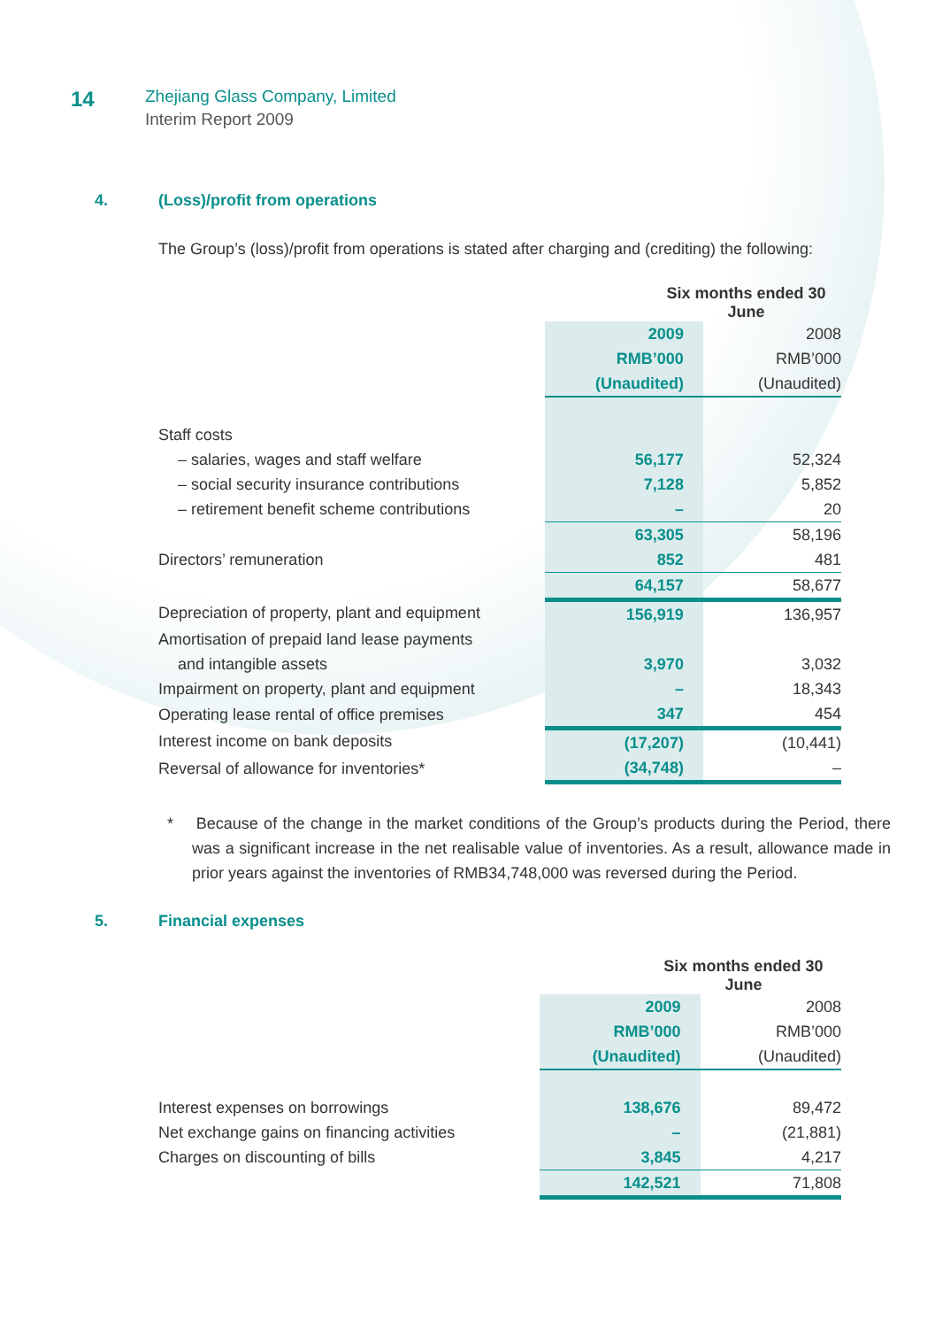14
Zhejiang Glass Company, Limited
Interim Report 2009
4. (Loss)/profit from operations
The Group’s (loss)/profit from operations is stated after charging and (crediting) the following:
| | Six months ended 30 June | |
| --- | --- | --- |
| | 2009 | 2008 |
| | RMB’000 | RMB’000 |
| | (Unaudited) | (Unaudited) |
| Staff costs | | |
| – salaries, wages and staff welfare | 56,177 | 52,324 |
| – social security insurance contributions | 7,128 | 5,852 |
| – retirement benefit scheme contributions | – | 20 |
| | 63,305 | 58,196 |
| Directors’ remuneration | 852 | 481 |
| | 64,157 | 58,677 |
| Depreciation of property, plant and equipment | 156,919 | 136,957 |
| Amortisation of prepaid land lease payments | | |
| and intangible assets | 3,970 | 3,032 |
| Impairment on property, plant and equipment | – | 18,343 |
| Operating lease rental of office premises | 347 | 454 |
| Interest income on bank deposits | (17,207) | (10,441) |
| Reversal of allowance for inventories* | (34,748) | – |
* Because of the change in the market conditions of the Group’s products during the Period, there was a significant increase in the net realisable value of inventories. As a result, allowance made in prior years against the inventories of RMB34,748,000 was reversed during the Period.
5. Financial expenses
| | Six months ended 30 June | |
| --- | --- | --- |
| | 2009 | 2008 |
| | RMB’000 | RMB’000 |
| | (Unaudited) | (Unaudited) |
| Interest expenses on borrowings | 138,676 | 89,472 |
| Net exchange gains on financing activities | – | (21,881) |
| Charges on discounting of bills | 3,845 | 4,217 |
| | 142,521 | 71,808 |